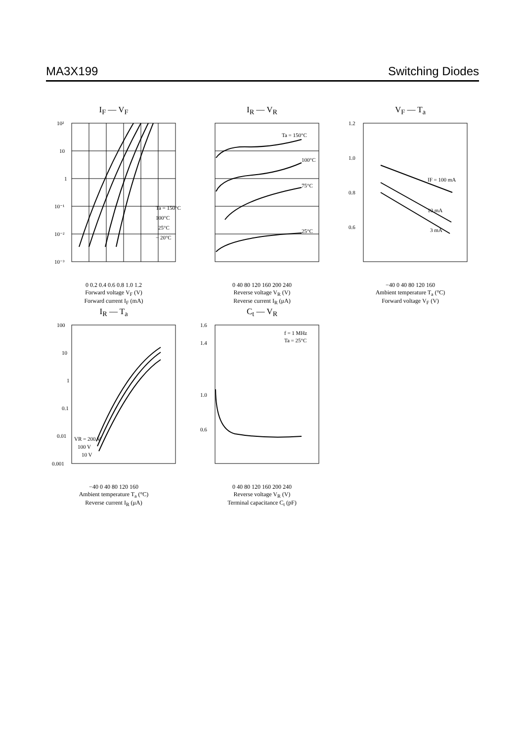MA3X199 Switching Diodes
I<sub>F</sub> — V<sub>F</sub>
10²
10
1
10⁻¹
10⁻²
10⁻³
Ta = 150°C
100°C
25°C
− 20°C
0 0.2 0.4 0.6 0.8 1.0 1.2
Forward voltage V<sub>F</sub> (V)
Forward current I<sub>F</sub> (mA)
I<sub>R</sub> — V<sub>R</sub>
Ta = 150°C
100°C
75°C
25°C
0 40 80 120 160 200 240
Reverse voltage V<sub>R</sub> (V)
Reverse current I<sub>R</sub> (μA)
V<sub>F</sub> — T<sub>a</sub>
1.2
1.0
0.8
0.6
IF = 100 mA
10 mA
3 mA
−40 0 40 80 120 160
Ambient temperature T<sub>a</sub> (°C)
Forward voltage V<sub>F</sub> (V)
I<sub>R</sub> — T<sub>a</sub>
100
10
1
0.1
0.01
0.001
VR = 200 V
100 V
10 V
−40 0 40 80 120 160
Ambient temperature T<sub>a</sub> (°C)
Reverse current I<sub>R</sub> (μA)
C<sub>t</sub> — V<sub>R</sub>
1.6
1.4
1.0
0.6
f = 1 MHz
Ta = 25°C
0 40 80 120 160 200 240
Reverse voltage V<sub>R</sub> (V)
Terminal capacitance C<sub>t</sub> (pF)